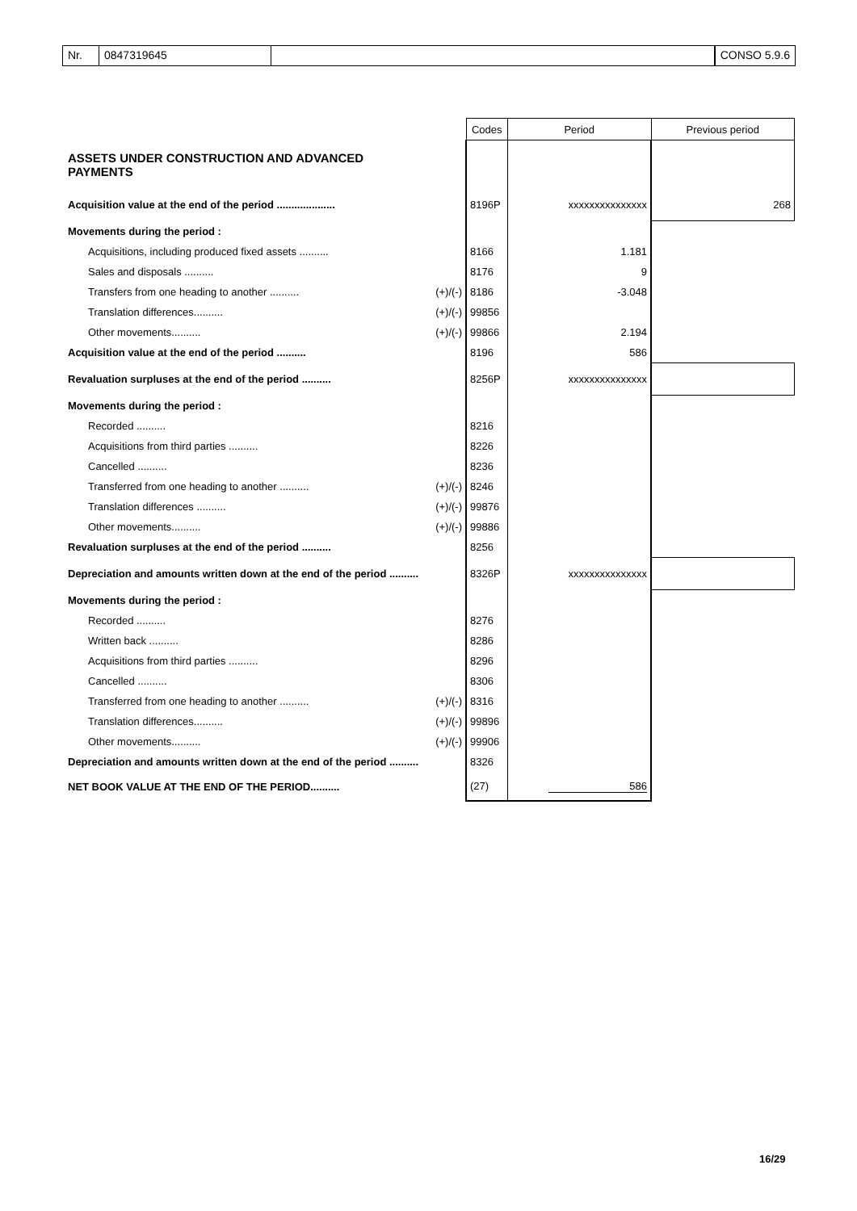Nr. 0847319645 CONSO 5.9.6
| | | Codes | Period | Previous period |
| ASSETS UNDER CONSTRUCTION AND ADVANCED PAYMENTS | | | | |
| Acquisition value at the end of the period .................... | | 8196P | xxxxxxxxxxxxxxx | 268 |
| Movements during the period : | | | | |
| Acquisitions, including produced fixed assets .......... | | 8166 | 1.181 | |
| Sales and disposals .......... | | 8176 | 9 | |
| Transfers from one heading to another .......... | (+)/(-) | 8186 | -3.048 | |
| Translation differences.......... | (+)/(-) | 99856 | | |
| Other movements.......... | (+)/(-) | 99866 | 2.194 | |
| Acquisition value at the end of the period .......... | | 8196 | 586 | |
| Revaluation surpluses at the end of the period .......... | | 8256P | xxxxxxxxxxxxxxx | |
| Movements during the period : | | | | |
| Recorded .......... | | 8216 | | |
| Acquisitions from third parties .......... | | 8226 | | |
| Cancelled .......... | | 8236 | | |
| Transferred from one heading to another .......... | (+)/(-) | 8246 | | |
| Translation differences .......... | (+)/(-) | 99876 | | |
| Other movements.......... | (+)/(-) | 99886 | | |
| Revaluation surpluses at the end of the period .......... | | 8256 | | |
| Depreciation and amounts written down at the end of the period .......... | | 8326P | xxxxxxxxxxxxxxx | |
| Movements during the period : | | | | |
| Recorded .......... | | 8276 | | |
| Written back .......... | | 8286 | | |
| Acquisitions from third parties .......... | | 8296 | | |
| Cancelled .......... | | 8306 | | |
| Transferred from one heading to another .......... | (+)/(-) | 8316 | | |
| Translation differences.......... | (+)/(-) | 99896 | | |
| Other movements.......... | (+)/(-) | 99906 | | |
| Depreciation and amounts written down at the end of the period .......... | | 8326 | | |
| NET BOOK VALUE AT THE END OF THE PERIOD.......... | | (27) | 586 | |
16/29